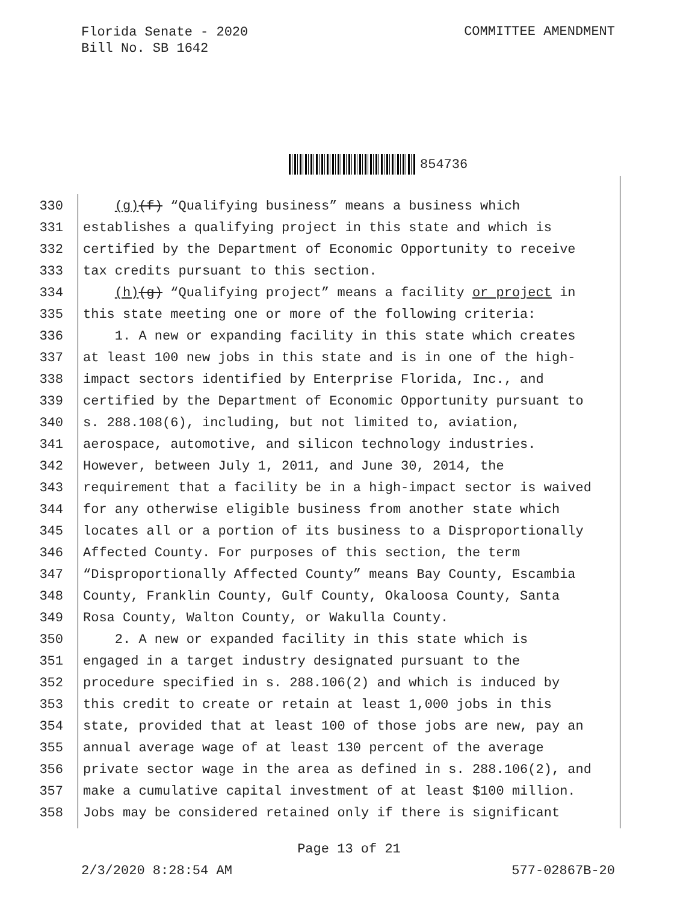Florida Senate - 2020
Bill No. SB 1642
COMMITTEE AMENDMENT
854736
330 (g)(f) “Qualifying business” means a business which
331 establishes a qualifying project in this state and which is
332 certified by the Department of Economic Opportunity to receive
333 tax credits pursuant to this section.
334 (h)(g) “Qualifying project” means a facility or project in
335 this state meeting one or more of the following criteria:
336 1. A new or expanding facility in this state which creates
337 at least 100 new jobs in this state and is in one of the high-
338 impact sectors identified by Enterprise Florida, Inc., and
339 certified by the Department of Economic Opportunity pursuant to
340 s. 288.108(6), including, but not limited to, aviation,
341 aerospace, automotive, and silicon technology industries.
342 However, between July 1, 2011, and June 30, 2014, the
343 requirement that a facility be in a high-impact sector is waived
344 for any otherwise eligible business from another state which
345 locates all or a portion of its business to a Disproportionally
346 Affected County. For purposes of this section, the term
347 “Disproportionally Affected County” means Bay County, Escambia
348 County, Franklin County, Gulf County, Okaloosa County, Santa
349 Rosa County, Walton County, or Wakulla County.
350 2. A new or expanded facility in this state which is
351 engaged in a target industry designated pursuant to the
352 procedure specified in s. 288.106(2) and which is induced by
353 this credit to create or retain at least 1,000 jobs in this
354 state, provided that at least 100 of those jobs are new, pay an
355 annual average wage of at least 130 percent of the average
356 private sector wage in the area as defined in s. 288.106(2), and
357 make a cumulative capital investment of at least $100 million.
358 Jobs may be considered retained only if there is significant
Page 13 of 21
2/3/2020 8:28:54 AM 577-02867B-20